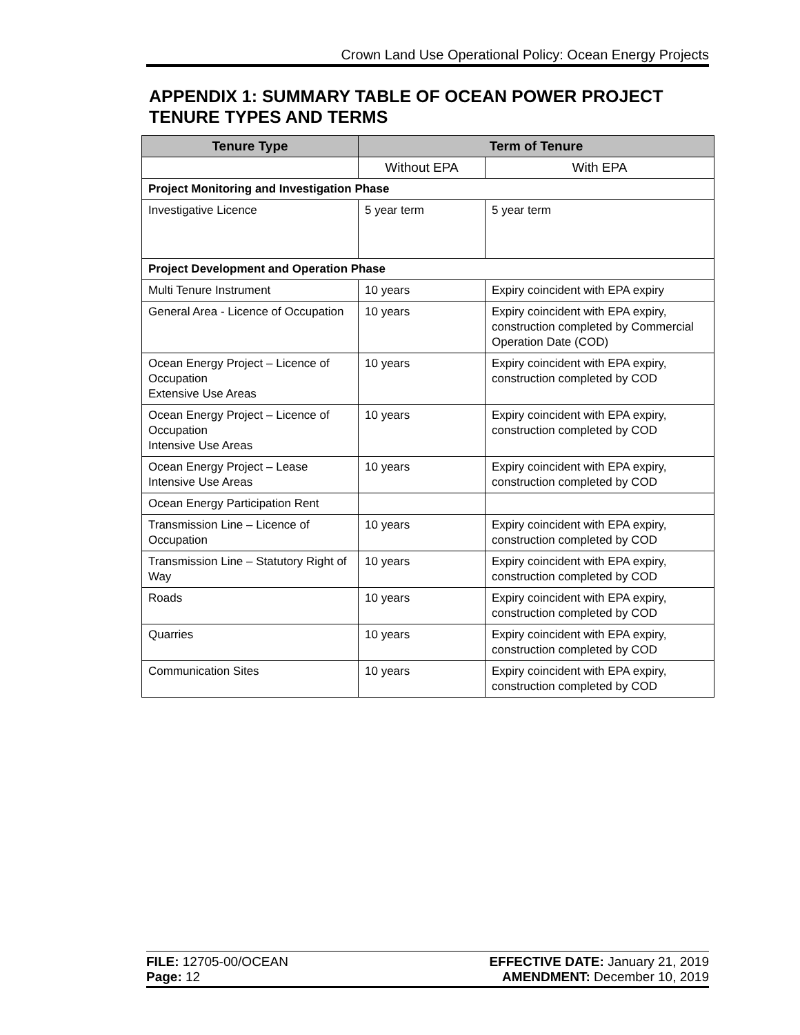Crown Land Use Operational Policy: Ocean Energy Projects
APPENDIX 1: SUMMARY TABLE OF OCEAN POWER PROJECT TENURE TYPES AND TERMS
| Tenure Type | Term of Tenure | |
| --- | --- | --- |
| | Without EPA | With EPA |
| Project Monitoring and Investigation Phase | | |
| Investigative Licence | 5 year term | 5 year term |
| Project Development and Operation Phase | | |
| Multi Tenure Instrument | 10 years | Expiry coincident with EPA expiry |
| General Area - Licence of Occupation | 10 years | Expiry coincident with EPA expiry, construction completed by Commercial Operation Date (COD) |
| Ocean Energy Project – Licence of Occupation Extensive Use Areas | 10 years | Expiry coincident with EPA expiry, construction completed by COD |
| Ocean Energy Project – Licence of Occupation Intensive Use Areas | 10 years | Expiry coincident with EPA expiry, construction completed by COD |
| Ocean Energy Project – Lease Intensive Use Areas | 10 years | Expiry coincident with EPA expiry, construction completed by COD |
| Ocean Energy Participation Rent | | |
| Transmission Line – Licence of Occupation | 10 years | Expiry coincident with EPA expiry, construction completed by COD |
| Transmission Line – Statutory Right of Way | 10 years | Expiry coincident with EPA expiry, construction completed by COD |
| Roads | 10 years | Expiry coincident with EPA expiry, construction completed by COD |
| Quarries | 10 years | Expiry coincident with EPA expiry, construction completed by COD |
| Communication Sites | 10 years | Expiry coincident with EPA expiry, construction completed by COD |
FILE: 12705-00/OCEAN
Page: 12
EFFECTIVE DATE: January 21, 2019
AMENDMENT: December 10, 2019